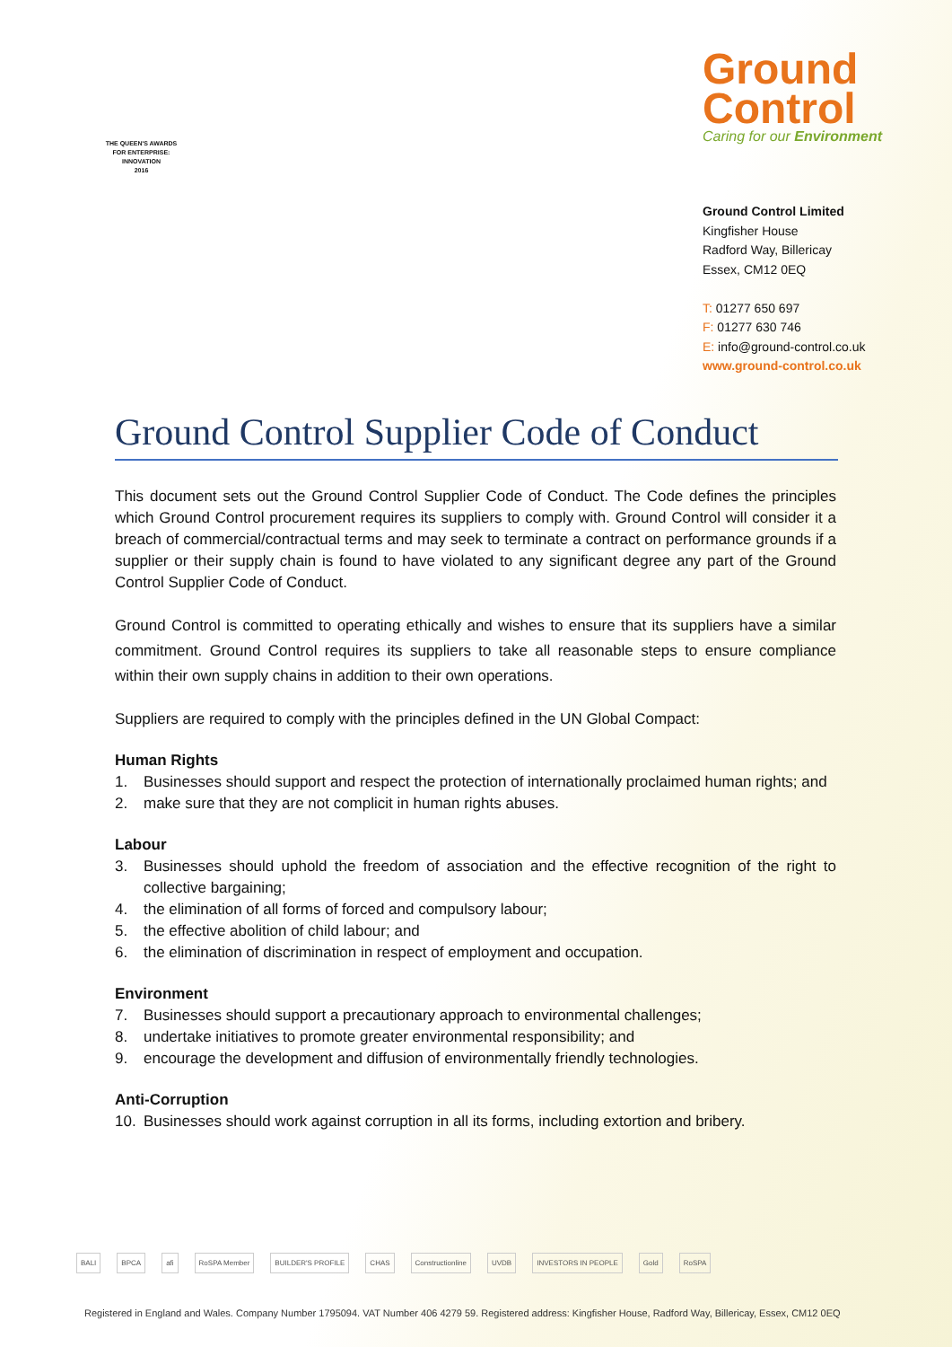THE QUEEN'S AWARDS
FOR ENTERPRISE:
INNOVATION
2016
Ground
Control
Caring for our Environment
Ground Control Limited
Kingfisher House
Radford Way, Billericay
Essex, CM12 0EQ
T: 01277 650 697
F: 01277 630 746
E: info@ground-control.co.uk
www.ground-control.co.uk
Ground Control Supplier Code of Conduct
This document sets out the Ground Control Supplier Code of Conduct. The Code defines the principles which Ground Control procurement requires its suppliers to comply with. Ground Control will consider it a breach of commercial/contractual terms and may seek to terminate a contract on performance grounds if a supplier or their supply chain is found to have violated to any significant degree any part of the Ground Control Supplier Code of Conduct.
Ground Control is committed to operating ethically and wishes to ensure that its suppliers have a similar commitment. Ground Control requires its suppliers to take all reasonable steps to ensure compliance within their own supply chains in addition to their own operations.
Suppliers are required to comply with the principles defined in the UN Global Compact:
Human Rights
1. Businesses should support and respect the protection of internationally proclaimed human rights; and
2. make sure that they are not complicit in human rights abuses.
Labour
3. Businesses should uphold the freedom of association and the effective recognition of the right to collective bargaining;
4. the elimination of all forms of forced and compulsory labour;
5. the effective abolition of child labour; and
6. the elimination of discrimination in respect of employment and occupation.
Environment
7. Businesses should support a precautionary approach to environmental challenges;
8. undertake initiatives to promote greater environmental responsibility; and
9. encourage the development and diffusion of environmentally friendly technologies.
Anti-Corruption
10. Businesses should work against corruption in all its forms, including extortion and bribery.
BALI BPCA afi RoSPA Member BUILDER'S PROFILE CHAS Constructionline UVDB INVESTORS IN PEOPLE Gold RoSPA
Registered in England and Wales. Company Number 1795094. VAT Number 406 4279 59. Registered address: Kingfisher House, Radford Way, Billericay, Essex, CM12 0EQ